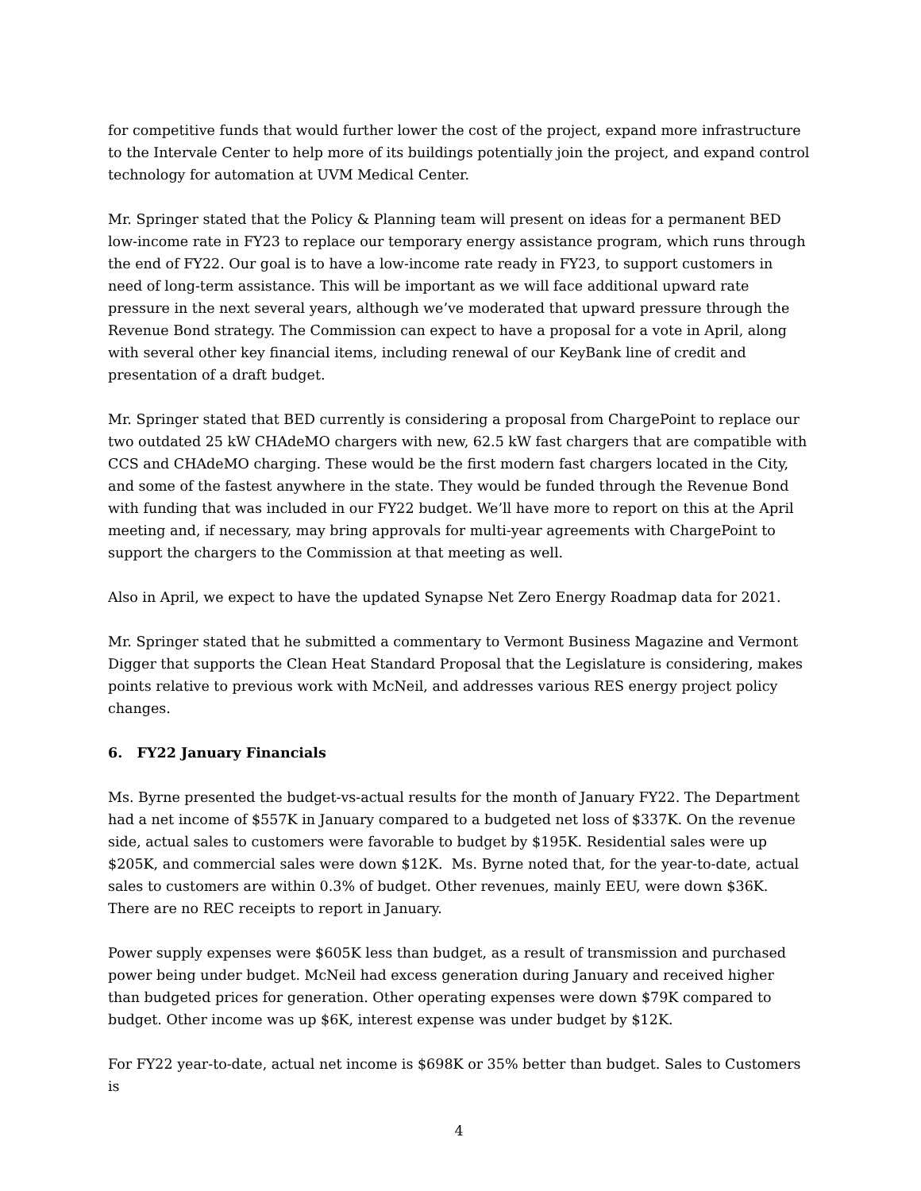for competitive funds that would further lower the cost of the project, expand more infrastructure to the Intervale Center to help more of its buildings potentially join the project, and expand control technology for automation at UVM Medical Center.
Mr. Springer stated that the Policy & Planning team will present on ideas for a permanent BED low-income rate in FY23 to replace our temporary energy assistance program, which runs through the end of FY22. Our goal is to have a low-income rate ready in FY23, to support customers in need of long-term assistance. This will be important as we will face additional upward rate pressure in the next several years, although we’ve moderated that upward pressure through the Revenue Bond strategy. The Commission can expect to have a proposal for a vote in April, along with several other key financial items, including renewal of our KeyBank line of credit and presentation of a draft budget.
Mr. Springer stated that BED currently is considering a proposal from ChargePoint to replace our two outdated 25 kW CHAdeMO chargers with new, 62.5 kW fast chargers that are compatible with CCS and CHAdeMO charging. These would be the first modern fast chargers located in the City, and some of the fastest anywhere in the state. They would be funded through the Revenue Bond with funding that was included in our FY22 budget. We’ll have more to report on this at the April meeting and, if necessary, may bring approvals for multi-year agreements with ChargePoint to support the chargers to the Commission at that meeting as well.
Also in April, we expect to have the updated Synapse Net Zero Energy Roadmap data for 2021.
Mr. Springer stated that he submitted a commentary to Vermont Business Magazine and Vermont Digger that supports the Clean Heat Standard Proposal that the Legislature is considering, makes points relative to previous work with McNeil, and addresses various RES energy project policy changes.
6. FY22 January Financials
Ms. Byrne presented the budget-vs-actual results for the month of January FY22. The Department had a net income of $557K in January compared to a budgeted net loss of $337K. On the revenue side, actual sales to customers were favorable to budget by $195K. Residential sales were up $205K, and commercial sales were down $12K. Ms. Byrne noted that, for the year-to-date, actual sales to customers are within 0.3% of budget. Other revenues, mainly EEU, were down $36K. There are no REC receipts to report in January.
Power supply expenses were $605K less than budget, as a result of transmission and purchased power being under budget. McNeil had excess generation during January and received higher than budgeted prices for generation. Other operating expenses were down $79K compared to budget. Other income was up $6K, interest expense was under budget by $12K.
For FY22 year-to-date, actual net income is $698K or 35% better than budget. Sales to Customers is
4